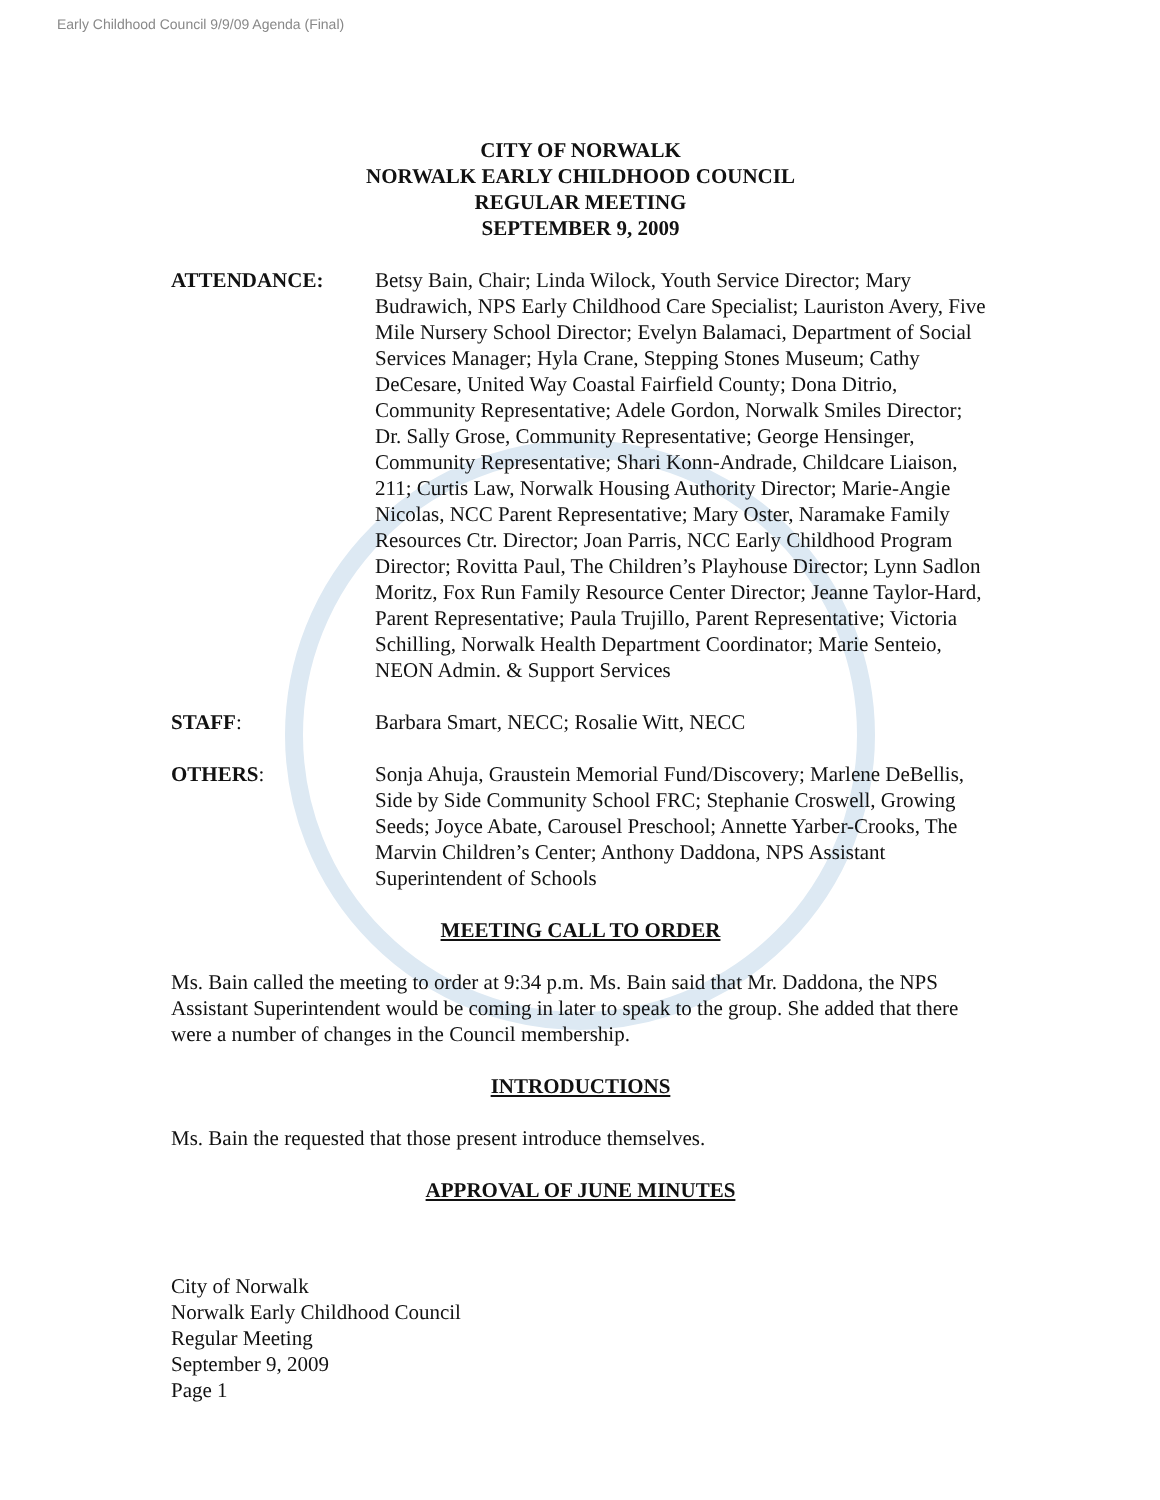Early Childhood Council 9/9/09 Agenda (Final)
CITY OF NORWALK
NORWALK EARLY CHILDHOOD COUNCIL
REGULAR MEETING
SEPTEMBER 9, 2009
ATTENDANCE: Betsy Bain, Chair; Linda Wilock, Youth Service Director; Mary Budrawich, NPS Early Childhood Care Specialist; Lauriston Avery, Five Mile Nursery School Director; Evelyn Balamaci, Department of Social Services Manager; Hyla Crane, Stepping Stones Museum; Cathy DeCesare, United Way Coastal Fairfield County; Dona Ditrio, Community Representative; Adele Gordon, Norwalk Smiles Director; Dr. Sally Grose, Community Representative; George Hensinger, Community Representative; Shari Konn-Andrade, Childcare Liaison, 211; Curtis Law, Norwalk Housing Authority Director; Marie-Angie Nicolas, NCC Parent Representative; Mary Oster, Naramake Family Resources Ctr. Director; Joan Parris, NCC Early Childhood Program Director; Rovitta Paul, The Children’s Playhouse Director; Lynn Sadlon Moritz, Fox Run Family Resource Center Director; Jeanne Taylor-Hard, Parent Representative; Paula Trujillo, Parent Representative; Victoria Schilling, Norwalk Health Department Coordinator; Marie Senteio, NEON Admin. & Support Services
STAFF: Barbara Smart, NECC; Rosalie Witt, NECC
OTHERS: Sonja Ahuja, Graustein Memorial Fund/Discovery; Marlene DeBellis, Side by Side Community School FRC; Stephanie Croswell, Growing Seeds; Joyce Abate, Carousel Preschool; Annette Yarber-Crooks, The Marvin Children’s Center; Anthony Daddona, NPS Assistant Superintendent of Schools
MEETING CALL TO ORDER
Ms. Bain called the meeting to order at 9:34 p.m. Ms. Bain said that Mr. Daddona, the NPS Assistant Superintendent would be coming in later to speak to the group. She added that there were a number of changes in the Council membership.
INTRODUCTIONS
Ms. Bain the requested that those present introduce themselves.
APPROVAL OF JUNE MINUTES
City of Norwalk
Norwalk Early Childhood Council
Regular Meeting
September 9, 2009
Page 1